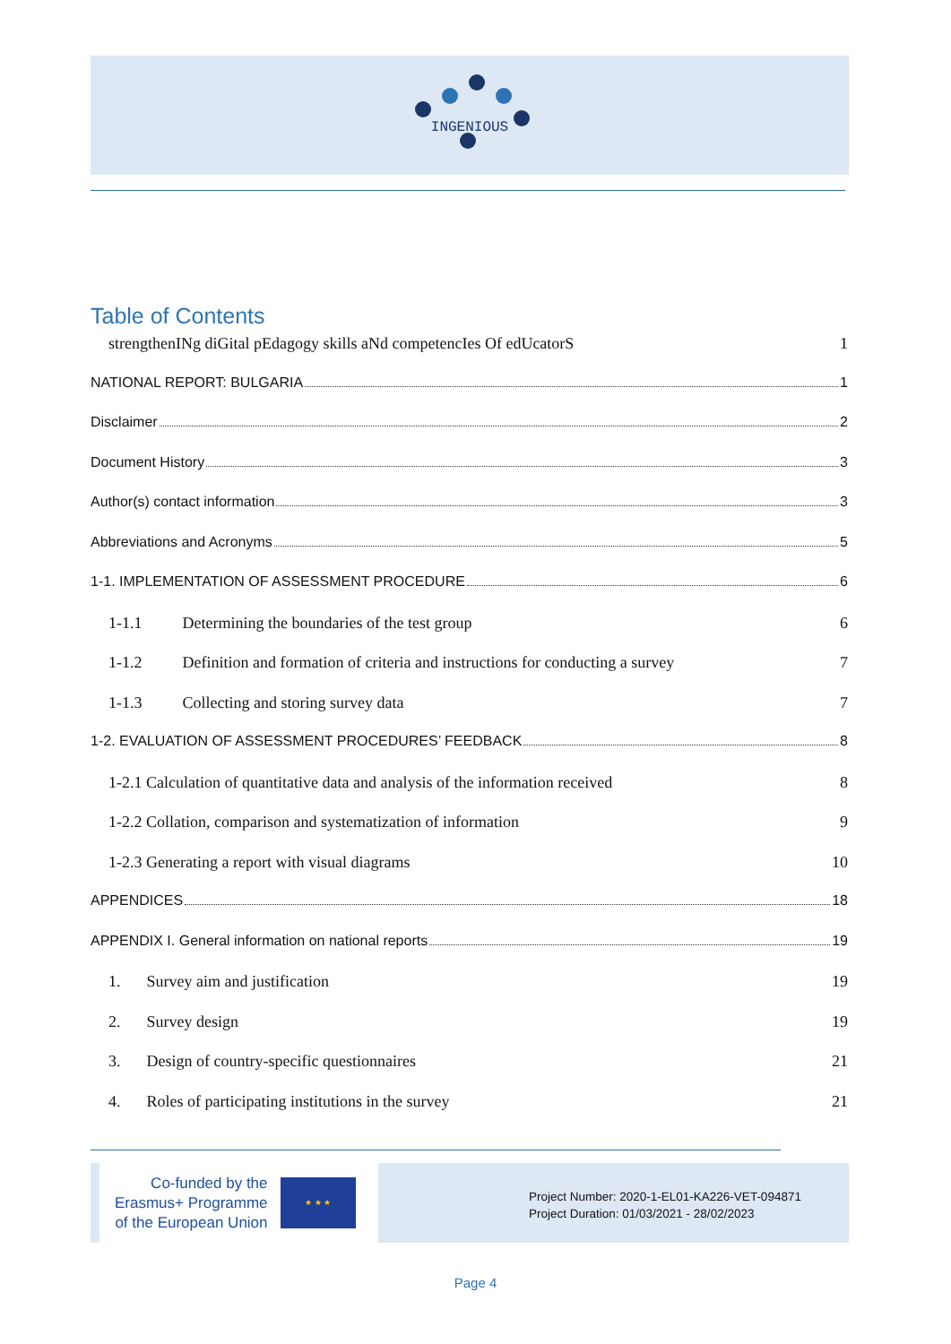INGENIOUS
Table of Contents
strengthenINg diGital pEdagogy skills aNd competencIes Of edUcatorS 1
NATIONAL REPORT: BULGARIA 1
Disclaimer 2
Document History 3
Author(s) contact information 3
Abbreviations and Acronyms 5
1-1. IMPLEMENTATION OF ASSESSMENT PROCEDURE 6
1-1.1 Determining the boundaries of the test group 6
1-1.2 Definition and formation of criteria and instructions for conducting a survey 7
1-1.3 Collecting and storing survey data 7
1-2. EVALUATION OF ASSESSMENT PROCEDURES’ FEEDBACK 8
1-2.1 Calculation of quantitative data and analysis of the information received 8
1-2.2 Collation, comparison and systematization of information 9
1-2.3 Generating a report with visual diagrams 10
APPENDICES 18
APPENDIX I. General information on national reports 19
1. Survey aim and justification 19
2. Survey design 19
3. Design of country-specific questionnaires 21
4. Roles of participating institutions in the survey 21
Co-funded by the
Erasmus+ Programme
of the European Union
★ ★ ★
Project Number: 2020-1-EL01-KA226-VET-094871
Project Duration: 01/03/2021 - 28/02/2023
Page 4